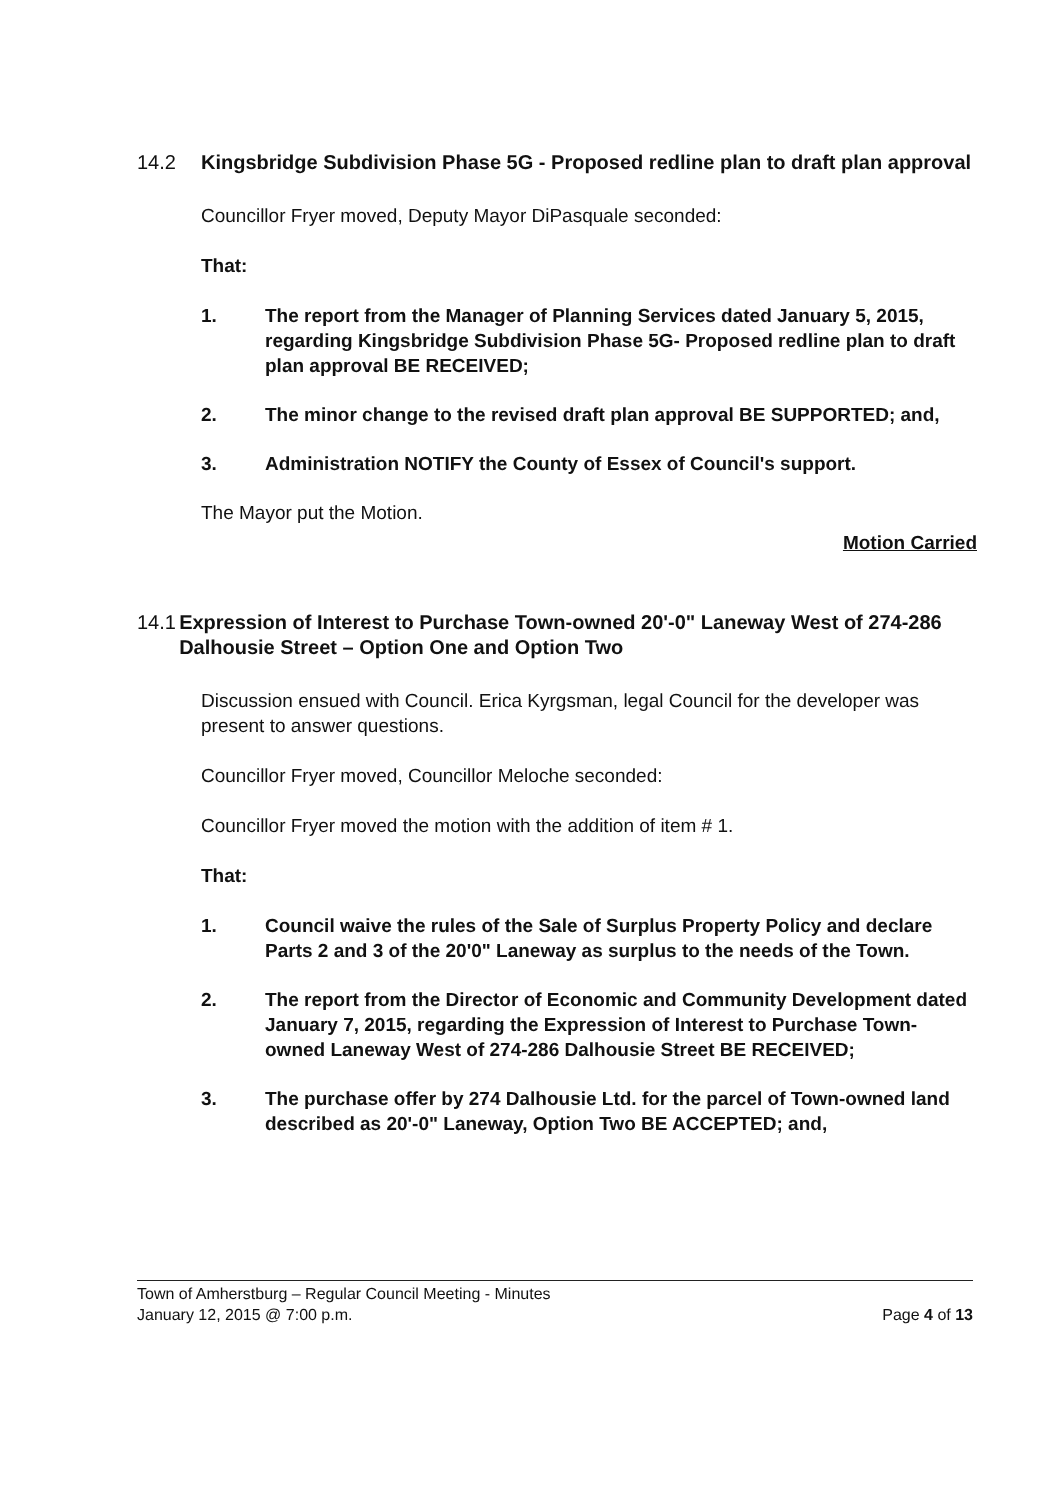14.2 Kingsbridge Subdivision Phase 5G - Proposed redline plan to draft plan approval
Councillor Fryer moved, Deputy Mayor DiPasquale seconded:
That:
1. The report from the Manager of Planning Services dated January 5, 2015, regarding Kingsbridge Subdivision Phase 5G- Proposed redline plan to draft plan approval BE RECEIVED;
2. The minor change to the revised draft plan approval BE SUPPORTED; and,
3. Administration NOTIFY the County of Essex of Council's support.
The Mayor put the Motion.
Motion Carried
14.1 Expression of Interest to Purchase Town-owned 20'-0" Laneway West of 274-286 Dalhousie Street – Option One and Option Two
Discussion ensued with Council. Erica Kyrgsman, legal Council for the developer was present to answer questions.
Councillor Fryer moved, Councillor Meloche seconded:
Councillor Fryer moved the motion with the addition of item # 1.
That:
1. Council waive the rules of the Sale of Surplus Property Policy and declare Parts 2 and 3 of the 20'0" Laneway as surplus to the needs of the Town.
2. The report from the Director of Economic and Community Development dated January 7, 2015, regarding the Expression of Interest to Purchase Town-owned Laneway West of 274-286 Dalhousie Street BE RECEIVED;
3. The purchase offer by 274 Dalhousie Ltd. for the parcel of Town-owned land described as 20'-0" Laneway, Option Two BE ACCEPTED; and,
Town of Amherstburg – Regular Council Meeting - Minutes
January 12, 2015 @ 7:00 p.m.
Page 4 of 13